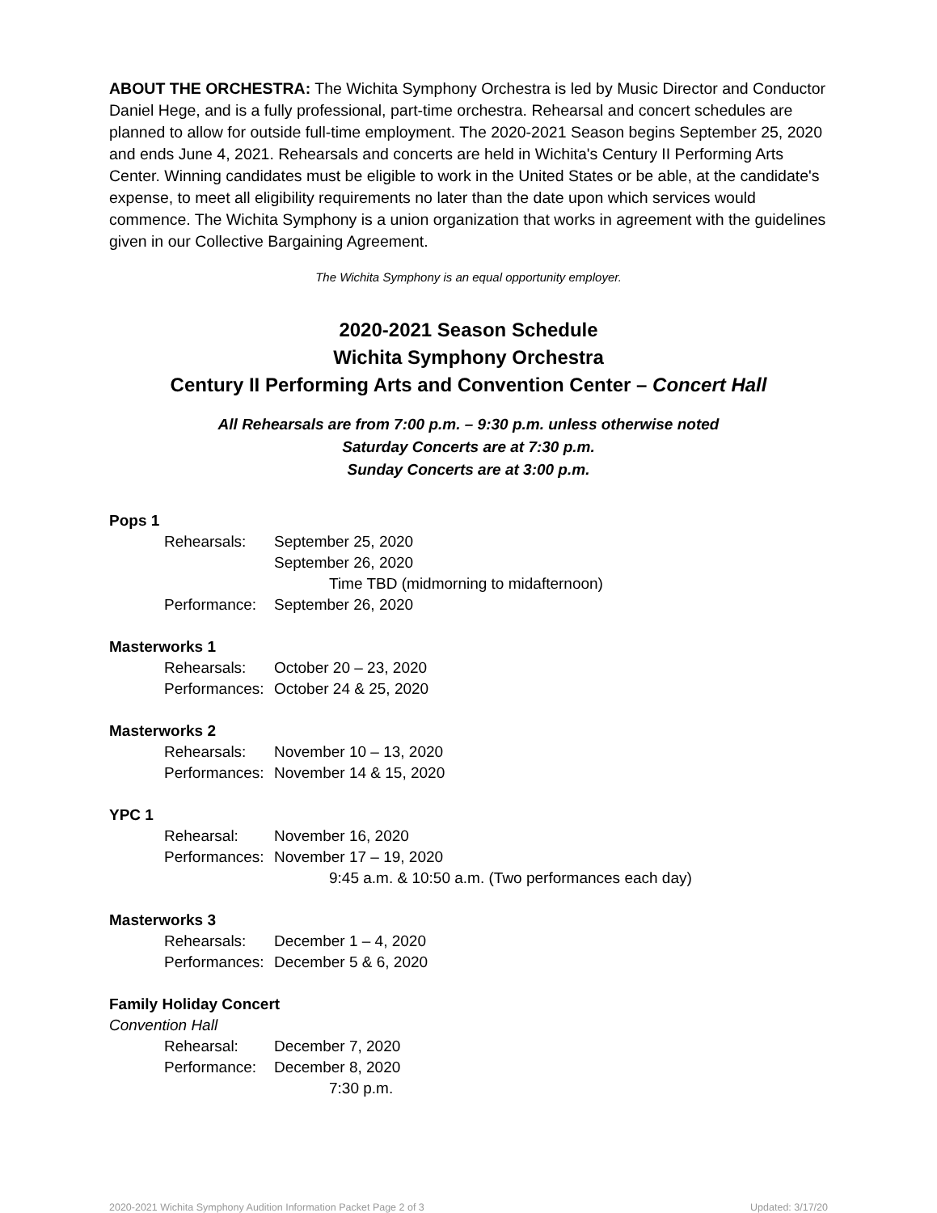ABOUT THE ORCHESTRA: The Wichita Symphony Orchestra is led by Music Director and Conductor Daniel Hege, and is a fully professional, part-time orchestra. Rehearsal and concert schedules are planned to allow for outside full-time employment. The 2020-2021 Season begins September 25, 2020 and ends June 4, 2021. Rehearsals and concerts are held in Wichita's Century II Performing Arts Center. Winning candidates must be eligible to work in the United States or be able, at the candidate's expense, to meet all eligibility requirements no later than the date upon which services would commence. The Wichita Symphony is a union organization that works in agreement with the guidelines given in our Collective Bargaining Agreement.
The Wichita Symphony is an equal opportunity employer.
2020-2021 Season Schedule
Wichita Symphony Orchestra
Century II Performing Arts and Convention Center – Concert Hall
All Rehearsals are from 7:00 p.m. – 9:30 p.m. unless otherwise noted
Saturday Concerts are at 7:30 p.m.
Sunday Concerts are at 3:00 p.m.
Pops 1
Rehearsals: September 25, 2020
September 26, 2020
Time TBD (midmorning to midafternoon)
Performance: September 26, 2020
Masterworks 1
Rehearsals: October 20 – 23, 2020
Performances: October 24 & 25, 2020
Masterworks 2
Rehearsals: November 10 – 13, 2020
Performances: November 14 & 15, 2020
YPC 1
Rehearsal: November 16, 2020
Performances: November 17 – 19, 2020
9:45 a.m. & 10:50 a.m. (Two performances each day)
Masterworks 3
Rehearsals: December 1 – 4, 2020
Performances: December 5 & 6, 2020
Family Holiday Concert
Convention Hall
Rehearsal: December 7, 2020
Performance: December 8, 2020
7:30 p.m.
2020-2021 Wichita Symphony Audition Information Packet Page 2 of 3 Updated: 3/17/20